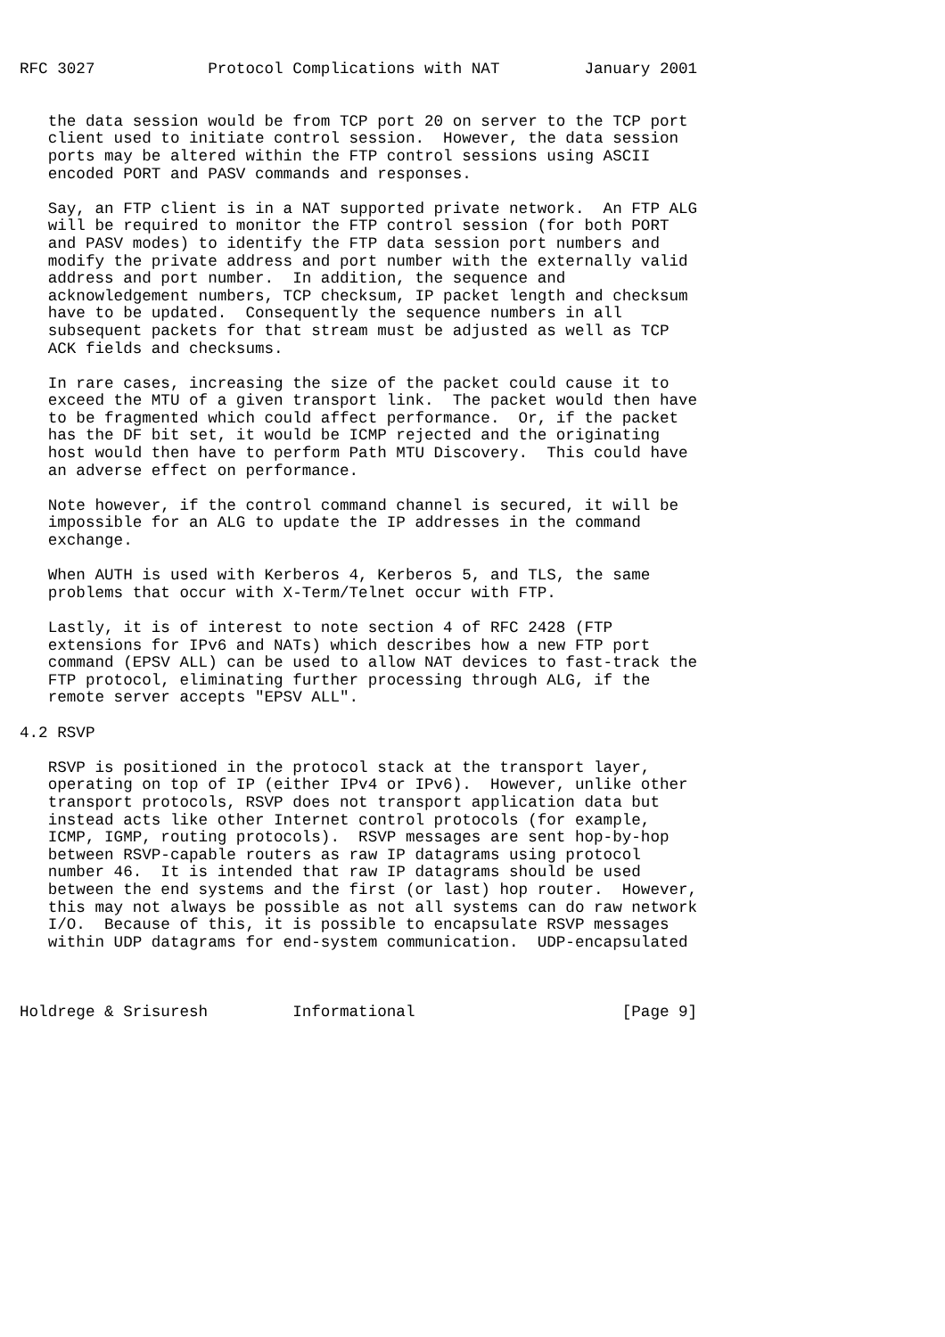RFC 3027            Protocol Complications with NAT         January 2001


   the data session would be from TCP port 20 on server to the TCP port
   client used to initiate control session.  However, the data session
   ports may be altered within the FTP control sessions using ASCII
   encoded PORT and PASV commands and responses.

   Say, an FTP client is in a NAT supported private network.  An FTP ALG
   will be required to monitor the FTP control session (for both PORT
   and PASV modes) to identify the FTP data session port numbers and
   modify the private address and port number with the externally valid
   address and port number.  In addition, the sequence and
   acknowledgement numbers, TCP checksum, IP packet length and checksum
   have to be updated.  Consequently the sequence numbers in all
   subsequent packets for that stream must be adjusted as well as TCP
   ACK fields and checksums.

   In rare cases, increasing the size of the packet could cause it to
   exceed the MTU of a given transport link.  The packet would then have
   to be fragmented which could affect performance.  Or, if the packet
   has the DF bit set, it would be ICMP rejected and the originating
   host would then have to perform Path MTU Discovery.  This could have
   an adverse effect on performance.

   Note however, if the control command channel is secured, it will be
   impossible for an ALG to update the IP addresses in the command
   exchange.

   When AUTH is used with Kerberos 4, Kerberos 5, and TLS, the same
   problems that occur with X-Term/Telnet occur with FTP.

   Lastly, it is of interest to note section 4 of RFC 2428 (FTP
   extensions for IPv6 and NATs) which describes how a new FTP port
   command (EPSV ALL) can be used to allow NAT devices to fast-track the
   FTP protocol, eliminating further processing through ALG, if the
   remote server accepts "EPSV ALL".

4.2 RSVP

   RSVP is positioned in the protocol stack at the transport layer,
   operating on top of IP (either IPv4 or IPv6).  However, unlike other
   transport protocols, RSVP does not transport application data but
   instead acts like other Internet control protocols (for example,
   ICMP, IGMP, routing protocols).  RSVP messages are sent hop-by-hop
   between RSVP-capable routers as raw IP datagrams using protocol
   number 46.  It is intended that raw IP datagrams should be used
   between the end systems and the first (or last) hop router.  However,
   this may not always be possible as not all systems can do raw network
   I/O.  Because of this, it is possible to encapsulate RSVP messages
   within UDP datagrams for end-system communication.  UDP-encapsulated



Holdrege & Srisuresh         Informational                      [Page 9]